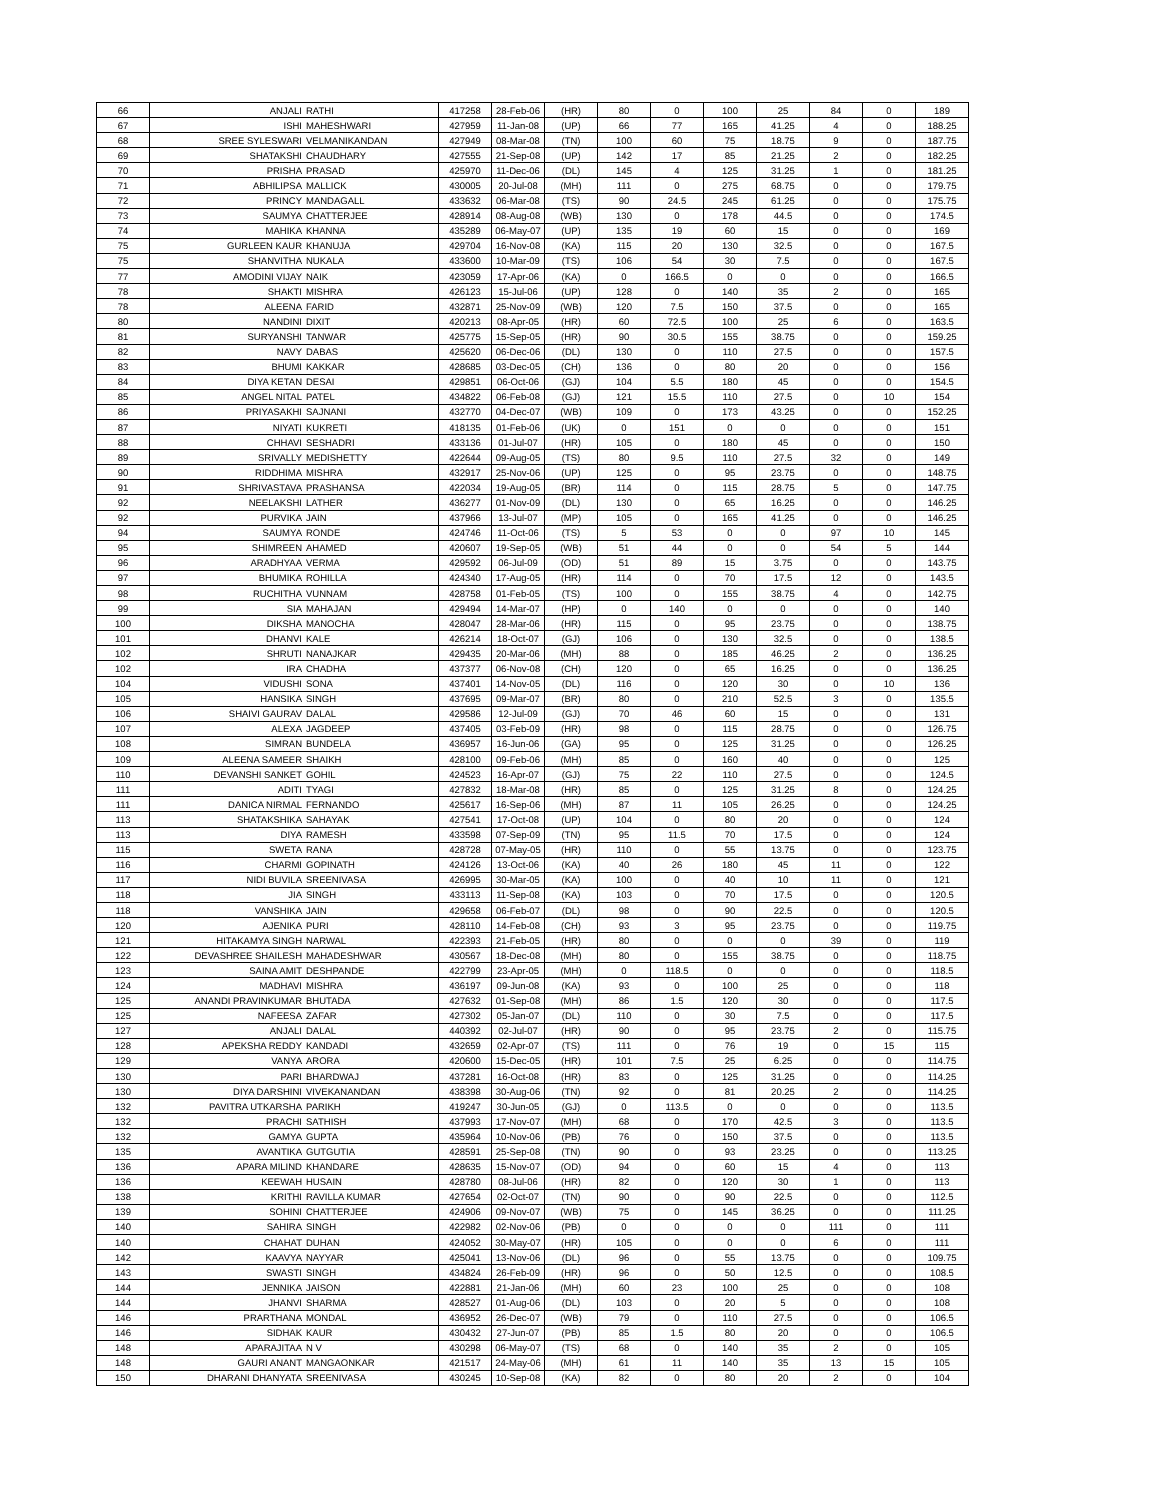| 66 | ANJALI | RATHI | 417258 | 28-Feb-06 | (HR) | 80 | 0 | 100 | 25 | 84 | 0 | 189 |
| 67 | ISHI | MAHESHWARI | 427959 | 11-Jan-08 | (UP) | 66 | 77 | 165 | 41.25 | 4 | 0 | 188.25 |
| 68 | SREE SYLESWARI | VELMANIKANDAN | 427949 | 08-Mar-08 | (TN) | 100 | 60 | 75 | 18.75 | 9 | 0 | 187.75 |
| 69 | SHATAKSHI | CHAUDHARY | 427555 | 21-Sep-08 | (UP) | 142 | 17 | 85 | 21.25 | 2 | 0 | 182.25 |
| 70 | PRISHA | PRASAD | 425970 | 11-Dec-06 | (DL) | 145 | 4 | 125 | 31.25 | 1 | 0 | 181.25 |
| 71 | ABHILIPSA | MALLICK | 430005 | 20-Jul-08 | (MH) | 111 | 0 | 275 | 68.75 | 0 | 0 | 179.75 |
| 72 | PRINCY | MANDAGALL | 433632 | 06-Mar-08 | (TS) | 90 | 24.5 | 245 | 61.25 | 0 | 0 | 175.75 |
| 73 | SAUMYA | CHATTERJEE | 428914 | 08-Aug-08 | (WB) | 130 | 0 | 178 | 44.5 | 0 | 0 | 174.5 |
| 74 | MAHIKA | KHANNA | 435289 | 06-May-07 | (UP) | 135 | 19 | 60 | 15 | 0 | 0 | 169 |
| 75 | GURLEEN KAUR | KHANUJA | 429704 | 16-Nov-08 | (KA) | 115 | 20 | 130 | 32.5 | 0 | 0 | 167.5 |
| 75 | SHANVITHA | NUKALA | 433600 | 10-Mar-09 | (TS) | 106 | 54 | 30 | 7.5 | 0 | 0 | 167.5 |
| 77 | AMODINI VIJAY | NAIK | 423059 | 17-Apr-06 | (KA) | 0 | 166.5 | 0 | 0 | 0 | 0 | 166.5 |
| 78 | SHAKTI | MISHRA | 426123 | 15-Jul-06 | (UP) | 128 | 0 | 140 | 35 | 2 | 0 | 165 |
| 78 | ALEENA | FARID | 432871 | 25-Nov-09 | (WB) | 120 | 7.5 | 150 | 37.5 | 0 | 0 | 165 |
| 80 | NANDINI | DIXIT | 420213 | 08-Apr-05 | (HR) | 60 | 72.5 | 100 | 25 | 6 | 0 | 163.5 |
| 81 | SURYANSHI | TANWAR | 425775 | 15-Sep-05 | (HR) | 90 | 30.5 | 155 | 38.75 | 0 | 0 | 159.25 |
| 82 | NAVY | DABAS | 425620 | 06-Dec-06 | (DL) | 130 | 0 | 110 | 27.5 | 0 | 0 | 157.5 |
| 83 | BHUMI | KAKKAR | 428685 | 03-Dec-05 | (CH) | 136 | 0 | 80 | 20 | 0 | 0 | 156 |
| 84 | DIYA KETAN | DESAI | 429851 | 06-Oct-06 | (GJ) | 104 | 5.5 | 180 | 45 | 0 | 0 | 154.5 |
| 85 | ANGEL NITAL | PATEL | 434822 | 06-Feb-08 | (GJ) | 121 | 15.5 | 110 | 27.5 | 0 | 10 | 154 |
| 86 | PRIYASAKHI | SAJNANI | 432770 | 04-Dec-07 | (WB) | 109 | 0 | 173 | 43.25 | 0 | 0 | 152.25 |
| 87 | NIYATI | KUKRETI | 418135 | 01-Feb-06 | (UK) | 0 | 151 | 0 | 0 | 0 | 0 | 151 |
| 88 | CHHAVI | SESHADRI | 433136 | 01-Jul-07 | (HR) | 105 | 0 | 180 | 45 | 0 | 0 | 150 |
| 89 | SRIVALLY | MEDISHETTY | 422644 | 09-Aug-05 | (TS) | 80 | 9.5 | 110 | 27.5 | 32 | 0 | 149 |
| 90 | RIDDHIMA | MISHRA | 432917 | 25-Nov-06 | (UP) | 125 | 0 | 95 | 23.75 | 0 | 0 | 148.75 |
| 91 | SHRIVASTAVA | PRASHANSA | 422034 | 19-Aug-05 | (BR) | 114 | 0 | 115 | 28.75 | 5 | 0 | 147.75 |
| 92 | NEELAKSHI | LATHER | 436277 | 01-Nov-09 | (DL) | 130 | 0 | 65 | 16.25 | 0 | 0 | 146.25 |
| 92 | PURVIKA | JAIN | 437966 | 13-Jul-07 | (MP) | 105 | 0 | 165 | 41.25 | 0 | 0 | 146.25 |
| 94 | SAUMYA | RONDE | 424746 | 11-Oct-06 | (TS) | 5 | 53 | 0 | 0 | 97 | 10 | 145 |
| 95 | SHIMREEN | AHAMED | 420607 | 19-Sep-05 | (WB) | 51 | 44 | 0 | 0 | 54 | 5 | 144 |
| 96 | ARADHYAA | VERMA | 429592 | 06-Jul-09 | (OD) | 51 | 89 | 15 | 3.75 | 0 | 0 | 143.75 |
| 97 | BHUMIKA | ROHILLA | 424340 | 17-Aug-05 | (HR) | 114 | 0 | 70 | 17.5 | 12 | 0 | 143.5 |
| 98 | RUCHITHA | VUNNAM | 428758 | 01-Feb-05 | (TS) | 100 | 0 | 155 | 38.75 | 4 | 0 | 142.75 |
| 99 | SIA | MAHAJAN | 429494 | 14-Mar-07 | (HP) | 0 | 140 | 0 | 0 | 0 | 0 | 140 |
| 100 | DIKSHA | MANOCHA | 428047 | 28-Mar-06 | (HR) | 115 | 0 | 95 | 23.75 | 0 | 0 | 138.75 |
| 101 | DHANVI | KALE | 426214 | 18-Oct-07 | (GJ) | 106 | 0 | 130 | 32.5 | 0 | 0 | 138.5 |
| 102 | SHRUTI | NANAJKAR | 429435 | 20-Mar-06 | (MH) | 88 | 0 | 185 | 46.25 | 2 | 0 | 136.25 |
| 102 | IRA | CHADHA | 437377 | 06-Nov-08 | (CH) | 120 | 0 | 65 | 16.25 | 0 | 0 | 136.25 |
| 104 | VIDUSHI | SONA | 437401 | 14-Nov-05 | (DL) | 116 | 0 | 120 | 30 | 0 | 10 | 136 |
| 105 | HANSIKA | SINGH | 437695 | 09-Mar-07 | (BR) | 80 | 0 | 210 | 52.5 | 3 | 0 | 135.5 |
| 106 | SHAIVI GAURAV | DALAL | 429586 | 12-Jul-09 | (GJ) | 70 | 46 | 60 | 15 | 0 | 0 | 131 |
| 107 | ALEXA | JAGDEEP | 437405 | 03-Feb-09 | (HR) | 98 | 0 | 115 | 28.75 | 0 | 0 | 126.75 |
| 108 | SIMRAN | BUNDELA | 436957 | 16-Jun-06 | (GA) | 95 | 0 | 125 | 31.25 | 0 | 0 | 126.25 |
| 109 | ALEENA SAMEER | SHAIKH | 428100 | 09-Feb-06 | (MH) | 85 | 0 | 160 | 40 | 0 | 0 | 125 |
| 110 | DEVANSHI SANKET | GOHIL | 424523 | 16-Apr-07 | (GJ) | 75 | 22 | 110 | 27.5 | 0 | 0 | 124.5 |
| 111 | ADITI | TYAGI | 427832 | 18-Mar-08 | (HR) | 85 | 0 | 125 | 31.25 | 8 | 0 | 124.25 |
| 111 | DANICA NIRMAL | FERNANDO | 425617 | 16-Sep-06 | (MH) | 87 | 11 | 105 | 26.25 | 0 | 0 | 124.25 |
| 113 | SHATAKSHIKA | SAHAYAK | 427541 | 17-Oct-08 | (UP) | 104 | 0 | 80 | 20 | 0 | 0 | 124 |
| 113 | DIYA | RAMESH | 433598 | 07-Sep-09 | (TN) | 95 | 11.5 | 70 | 17.5 | 0 | 0 | 124 |
| 115 | SWETA | RANA | 428728 | 07-May-05 | (HR) | 110 | 0 | 55 | 13.75 | 0 | 0 | 123.75 |
| 116 | CHARMI | GOPINATH | 424126 | 13-Oct-06 | (KA) | 40 | 26 | 180 | 45 | 11 | 0 | 122 |
| 117 | NIDI BUVILA | SREENIVASA | 426995 | 30-Mar-05 | (KA) | 100 | 0 | 40 | 10 | 11 | 0 | 121 |
| 118 | JIA | SINGH | 433113 | 11-Sep-08 | (KA) | 103 | 0 | 70 | 17.5 | 0 | 0 | 120.5 |
| 118 | VANSHIKA | JAIN | 429658 | 06-Feb-07 | (DL) | 98 | 0 | 90 | 22.5 | 0 | 0 | 120.5 |
| 120 | AJENIKA | PURI | 428110 | 14-Feb-08 | (CH) | 93 | 3 | 95 | 23.75 | 0 | 0 | 119.75 |
| 121 | HITAKAMYA SINGH | NARWAL | 422393 | 21-Feb-05 | (HR) | 80 | 0 | 0 | 0 | 39 | 0 | 119 |
| 122 | DEVASHREE SHAILESH | MAHADESHWAR | 430567 | 18-Dec-08 | (MH) | 80 | 0 | 155 | 38.75 | 0 | 0 | 118.75 |
| 123 | SAINA AMIT | DESHPANDE | 422799 | 23-Apr-05 | (MH) | 0 | 118.5 | 0 | 0 | 0 | 0 | 118.5 |
| 124 | MADHAVI | MISHRA | 436197 | 09-Jun-08 | (KA) | 93 | 0 | 100 | 25 | 0 | 0 | 118 |
| 125 | ANANDI PRAVINKUMAR | BHUTADA | 427632 | 01-Sep-08 | (MH) | 86 | 1.5 | 120 | 30 | 0 | 0 | 117.5 |
| 125 | NAFEESA | ZAFAR | 427302 | 05-Jan-07 | (DL) | 110 | 0 | 30 | 7.5 | 0 | 0 | 117.5 |
| 127 | ANJALI | DALAL | 440392 | 02-Jul-07 | (HR) | 90 | 0 | 95 | 23.75 | 2 | 0 | 115.75 |
| 128 | APEKSHA REDDY | KANDADI | 432659 | 02-Apr-07 | (TS) | 111 | 0 | 76 | 19 | 0 | 15 | 115 |
| 129 | VANYA | ARORA | 420600 | 15-Dec-05 | (HR) | 101 | 7.5 | 25 | 6.25 | 0 | 0 | 114.75 |
| 130 | PARI | BHARDWAJ | 437281 | 16-Oct-08 | (HR) | 83 | 0 | 125 | 31.25 | 0 | 0 | 114.25 |
| 130 | DIYA DARSHINI | VIVEKANANDAN | 438398 | 30-Aug-06 | (TN) | 92 | 0 | 81 | 20.25 | 2 | 0 | 114.25 |
| 132 | PAVITRA UTKARSHA | PARIKH | 419247 | 30-Jun-05 | (GJ) | 0 | 113.5 | 0 | 0 | 0 | 0 | 113.5 |
| 132 | PRACHI | SATHISH | 437993 | 17-Nov-07 | (MH) | 68 | 0 | 170 | 42.5 | 3 | 0 | 113.5 |
| 132 | GAMYA | GUPTA | 435964 | 10-Nov-06 | (PB) | 76 | 0 | 150 | 37.5 | 0 | 0 | 113.5 |
| 135 | AVANTIKA | GUTGUTIA | 428591 | 25-Sep-08 | (TN) | 90 | 0 | 93 | 23.25 | 0 | 0 | 113.25 |
| 136 | APARA MILIND | KHANDARE | 428635 | 15-Nov-07 | (OD) | 94 | 0 | 60 | 15 | 4 | 0 | 113 |
| 136 | KEEWAH | HUSAIN | 428780 | 08-Jul-06 | (HR) | 82 | 0 | 120 | 30 | 1 | 0 | 113 |
| 138 | KRITHI | RAVILLA KUMAR | 427654 | 02-Oct-07 | (TN) | 90 | 0 | 90 | 22.5 | 0 | 0 | 112.5 |
| 139 | SOHINI | CHATTERJEE | 424906 | 09-Nov-07 | (WB) | 75 | 0 | 145 | 36.25 | 0 | 0 | 111.25 |
| 140 | SAHIRA | SINGH | 422982 | 02-Nov-06 | (PB) | 0 | 0 | 0 | 0 | 111 | 0 | 111 |
| 140 | CHAHAT | DUHAN | 424052 | 30-May-07 | (HR) | 105 | 0 | 0 | 0 | 6 | 0 | 111 |
| 142 | KAAVYA | NAYYAR | 425041 | 13-Nov-06 | (DL) | 96 | 0 | 55 | 13.75 | 0 | 0 | 109.75 |
| 143 | SWASTI | SINGH | 434824 | 26-Feb-09 | (HR) | 96 | 0 | 50 | 12.5 | 0 | 0 | 108.5 |
| 144 | JENNIKA | JAISON | 422881 | 21-Jan-06 | (MH) | 60 | 23 | 100 | 25 | 0 | 0 | 108 |
| 144 | JHANVI | SHARMA | 428527 | 01-Aug-06 | (DL) | 103 | 0 | 20 | 5 | 0 | 0 | 108 |
| 146 | PRARTHANA | MONDAL | 436952 | 26-Dec-07 | (WB) | 79 | 0 | 110 | 27.5 | 0 | 0 | 106.5 |
| 146 | SIDHAK | KAUR | 430432 | 27-Jun-07 | (PB) | 85 | 1.5 | 80 | 20 | 0 | 0 | 106.5 |
| 148 | APARAJITAA | N V | 430298 | 06-May-07 | (TS) | 68 | 0 | 140 | 35 | 2 | 0 | 105 |
| 148 | GAURI ANANT | MANGAONKAR | 421517 | 24-May-06 | (MH) | 61 | 11 | 140 | 35 | 13 | 15 | 105 |
| 150 | DHARANI DHANYATA | SREENIVASA | 430245 | 10-Sep-08 | (KA) | 82 | 0 | 80 | 20 | 2 | 0 | 104 |